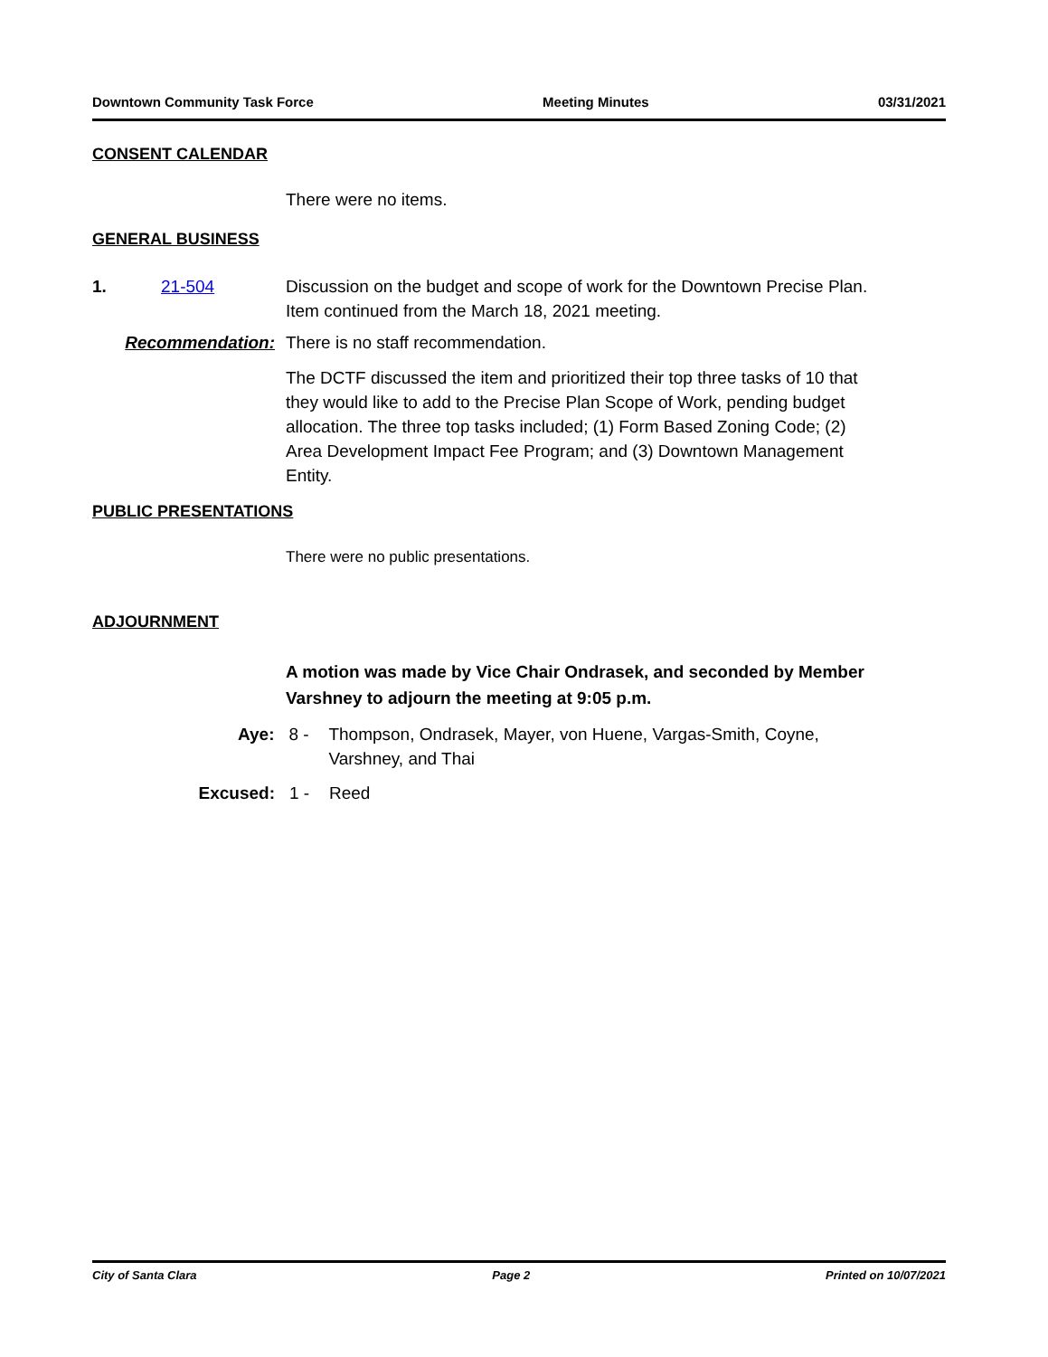Downtown Community Task Force Meeting Minutes 03/31/2021
CONSENT CALENDAR
There were no items.
GENERAL BUSINESS
1. 21-504 Discussion on the budget and scope of work for the Downtown Precise Plan. Item continued from the March 18, 2021 meeting.
Recommendation: There is no staff recommendation.
The DCTF discussed the item and prioritized their top three tasks of 10 that they would like to add to the Precise Plan Scope of Work, pending budget allocation. The three top tasks included; (1) Form Based Zoning Code; (2) Area Development Impact Fee Program; and (3) Downtown Management Entity.
PUBLIC PRESENTATIONS
There were no public presentations.
ADJOURNMENT
A motion was made by Vice Chair Ondrasek, and seconded by Member Varshney to adjourn the meeting at 9:05 p.m.
Aye: 8 - Thompson, Ondrasek, Mayer, von Huene, Vargas-Smith, Coyne, Varshney, and Thai
Excused: 1 - Reed
City of Santa Clara Page 2 Printed on 10/07/2021